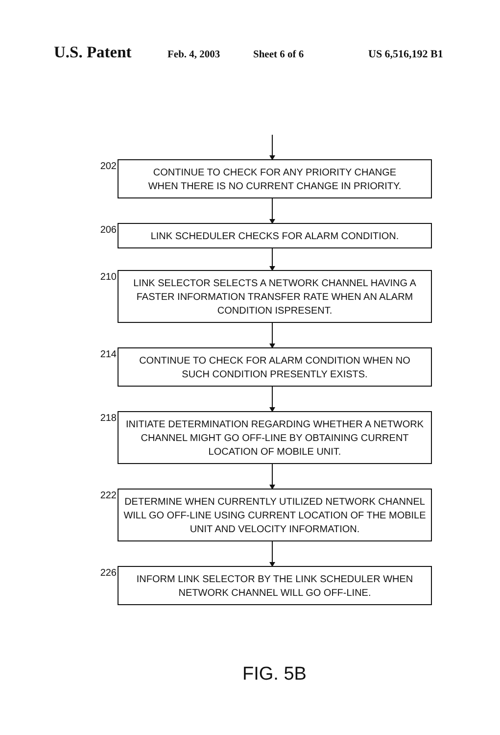U.S. Patent Feb. 4, 2003 Sheet 6 of 6 US 6,516,192 B1
202
CONTINUE TO CHECK FOR ANY PRIORITY CHANGE
WHEN THERE IS NO CURRENT CHANGE IN PRIORITY.
206
LINK SCHEDULER CHECKS FOR ALARM CONDITION.
210
LINK SELECTOR SELECTS A NETWORK CHANNEL HAVING A
FASTER INFORMATION TRANSFER RATE WHEN AN ALARM
CONDITION ISPRESENT.
214
CONTINUE TO CHECK FOR ALARM CONDITION WHEN NO
SUCH CONDITION PRESENTLY EXISTS.
218
INITIATE DETERMINATION REGARDING WHETHER A NETWORK
CHANNEL MIGHT GO OFF-LINE BY OBTAINING CURRENT
LOCATION OF MOBILE UNIT.
222
DETERMINE WHEN CURRENTLY UTILIZED NETWORK CHANNEL
WILL GO OFF-LINE USING CURRENT LOCATION OF THE MOBILE
UNIT AND VELOCITY INFORMATION.
226
INFORM LINK SELECTOR BY THE LINK SCHEDULER WHEN
NETWORK CHANNEL WILL GO OFF-LINE.
FIG. 5B